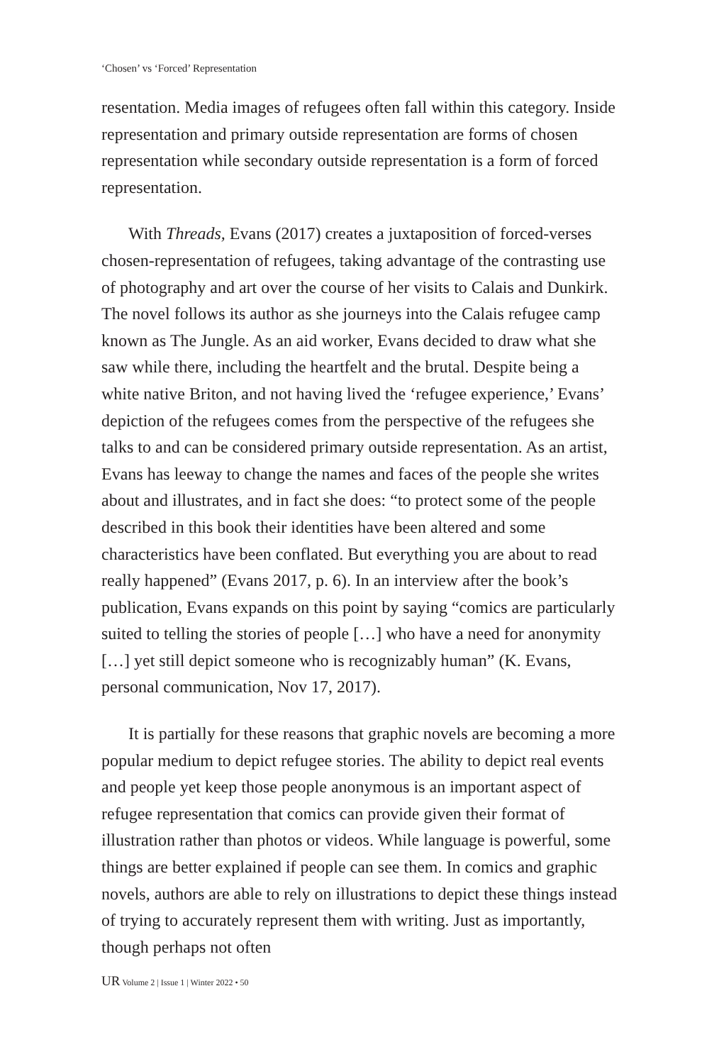‘Chosen’ vs ‘Forced’ Representation
resentation. Media images of refugees often fall within this category. Inside representation and primary outside representation are forms of chosen representation while secondary outside representation is a form of forced representation.
With Threads, Evans (2017) creates a juxtaposition of forced-verses chosen-representation of refugees, taking advantage of the contrasting use of photography and art over the course of her visits to Calais and Dunkirk. The novel follows its author as she journeys into the Calais refugee camp known as The Jungle. As an aid worker, Evans decided to draw what she saw while there, including the heartfelt and the brutal. Despite being a white native Briton, and not having lived the ‘refugee experience,’ Evans’ depiction of the refugees comes from the perspective of the refugees she talks to and can be considered primary outside representation. As an artist, Evans has leeway to change the names and faces of the people she writes about and illustrates, and in fact she does: “to protect some of the people described in this book their identities have been altered and some characteristics have been conflated. But everything you are about to read really happened” (Evans 2017, p. 6). In an interview after the book’s publication, Evans expands on this point by saying “comics are particularly suited to telling the stories of people […] who have a need for anonymity […] yet still depict someone who is recognizably human” (K. Evans, personal communication, Nov 17, 2017).
It is partially for these reasons that graphic novels are becoming a more popular medium to depict refugee stories. The ability to depict real events and people yet keep those people anonymous is an important aspect of refugee representation that comics can provide given their format of illustration rather than photos or videos. While language is powerful, some things are better explained if people can see them. In comics and graphic novels, authors are able to rely on illustrations to depict these things instead of trying to accurately represent them with writing. Just as importantly, though perhaps not often
UR Volume 2 | Issue 1 | Winter 2022 • 50